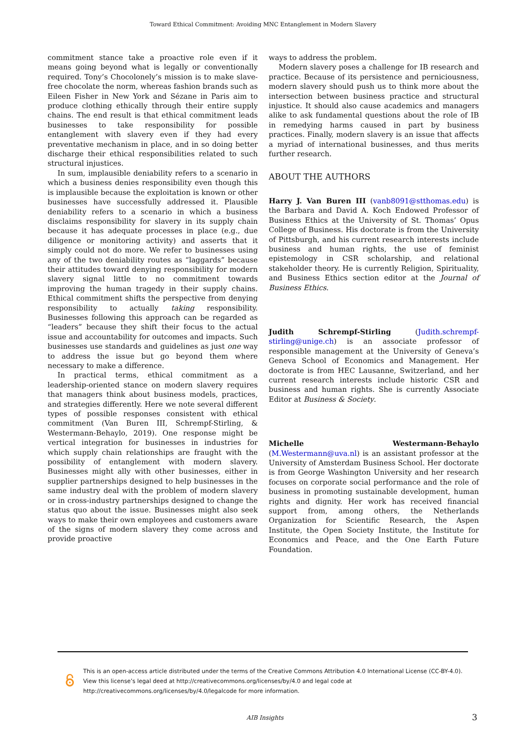Toward Ethical Commitment: Avoiding MNC Entanglement in Modern Slavery
commitment stance take a proactive role even if it means going beyond what is legally or conventionally required. Tony’s Chocolonely’s mission is to make slave-free chocolate the norm, whereas fashion brands such as Eileen Fisher in New York and Sézane in Paris aim to produce clothing ethically through their entire supply chains. The end result is that ethical commitment leads businesses to take responsibility for possible entanglement with slavery even if they had every preventative mechanism in place, and in so doing better discharge their ethical responsibilities related to such structural injustices.
In sum, implausible deniability refers to a scenario in which a business denies responsibility even though this is implausible because the exploitation is known or other businesses have successfully addressed it. Plausible deniability refers to a scenario in which a business disclaims responsibility for slavery in its supply chain because it has adequate processes in place (e.g., due diligence or monitoring activity) and asserts that it simply could not do more. We refer to businesses using any of the two deniability routes as “laggards” because their attitudes toward denying responsibility for modern slavery signal little to no commitment towards improving the human tragedy in their supply chains. Ethical commitment shifts the perspective from denying responsibility to actually taking responsibility. Businesses following this approach can be regarded as “leaders” because they shift their focus to the actual issue and accountability for outcomes and impacts. Such businesses use standards and guidelines as just one way to address the issue but go beyond them where necessary to make a difference.
In practical terms, ethical commitment as a leadership-oriented stance on modern slavery requires that managers think about business models, practices, and strategies differently. Here we note several different types of possible responses consistent with ethical commitment (Van Buren III, Schrempf-Stirling, & Westermann-Behaylo, 2019). One response might be vertical integration for businesses in industries for which supply chain relationships are fraught with the possibility of entanglement with modern slavery. Businesses might ally with other businesses, either in supplier partnerships designed to help businesses in the same industry deal with the problem of modern slavery or in cross-industry partnerships designed to change the status quo about the issue. Businesses might also seek ways to make their own employees and customers aware of the signs of modern slavery they come across and provide proactive
ways to address the problem.
Modern slavery poses a challenge for IB research and practice. Because of its persistence and perniciousness, modern slavery should push us to think more about the intersection between business practice and structural injustice. It should also cause academics and managers alike to ask fundamental questions about the role of IB in remedying harms caused in part by business practices. Finally, modern slavery is an issue that affects a myriad of international businesses, and thus merits further research.
ABOUT THE AUTHORS
Harry J. Van Buren III (vanb8091@stthomas.edu) is the Barbara and David A. Koch Endowed Professor of Business Ethics at the University of St. Thomas’ Opus College of Business. His doctorate is from the University of Pittsburgh, and his current research interests include business and human rights, the use of feminist epistemology in CSR scholarship, and relational stakeholder theory. He is currently Religion, Spirituality, and Business Ethics section editor at the Journal of Business Ethics.
Judith Schrempf-Stirling (Judith.schrempf-stirling@unige.ch) is an associate professor of responsible management at the University of Geneva’s Geneva School of Economics and Management. Her doctorate is from HEC Lausanne, Switzerland, and her current research interests include historic CSR and business and human rights. She is currently Associate Editor at Business & Society.
Michelle Westermann-Behaylo (M.Westermann@uva.nl) is an assistant professor at the University of Amsterdam Business School. Her doctorate is from George Washington University and her research focuses on corporate social performance and the role of business in promoting sustainable development, human rights and dignity. Her work has received financial support from, among others, the Netherlands Organization for Scientific Research, the Aspen Institute, the Open Society Institute, the Institute for Economics and Peace, and the One Earth Future Foundation.
This is an open-access article distributed under the terms of the Creative Commons Attribution 4.0 International License (CC-BY-4.0). View this license’s legal deed at http://creativecommons.org/licenses/by/4.0 and legal code at http://creativecommons.org/licenses/by/4.0/legalcode for more information.
AIB Insights 3